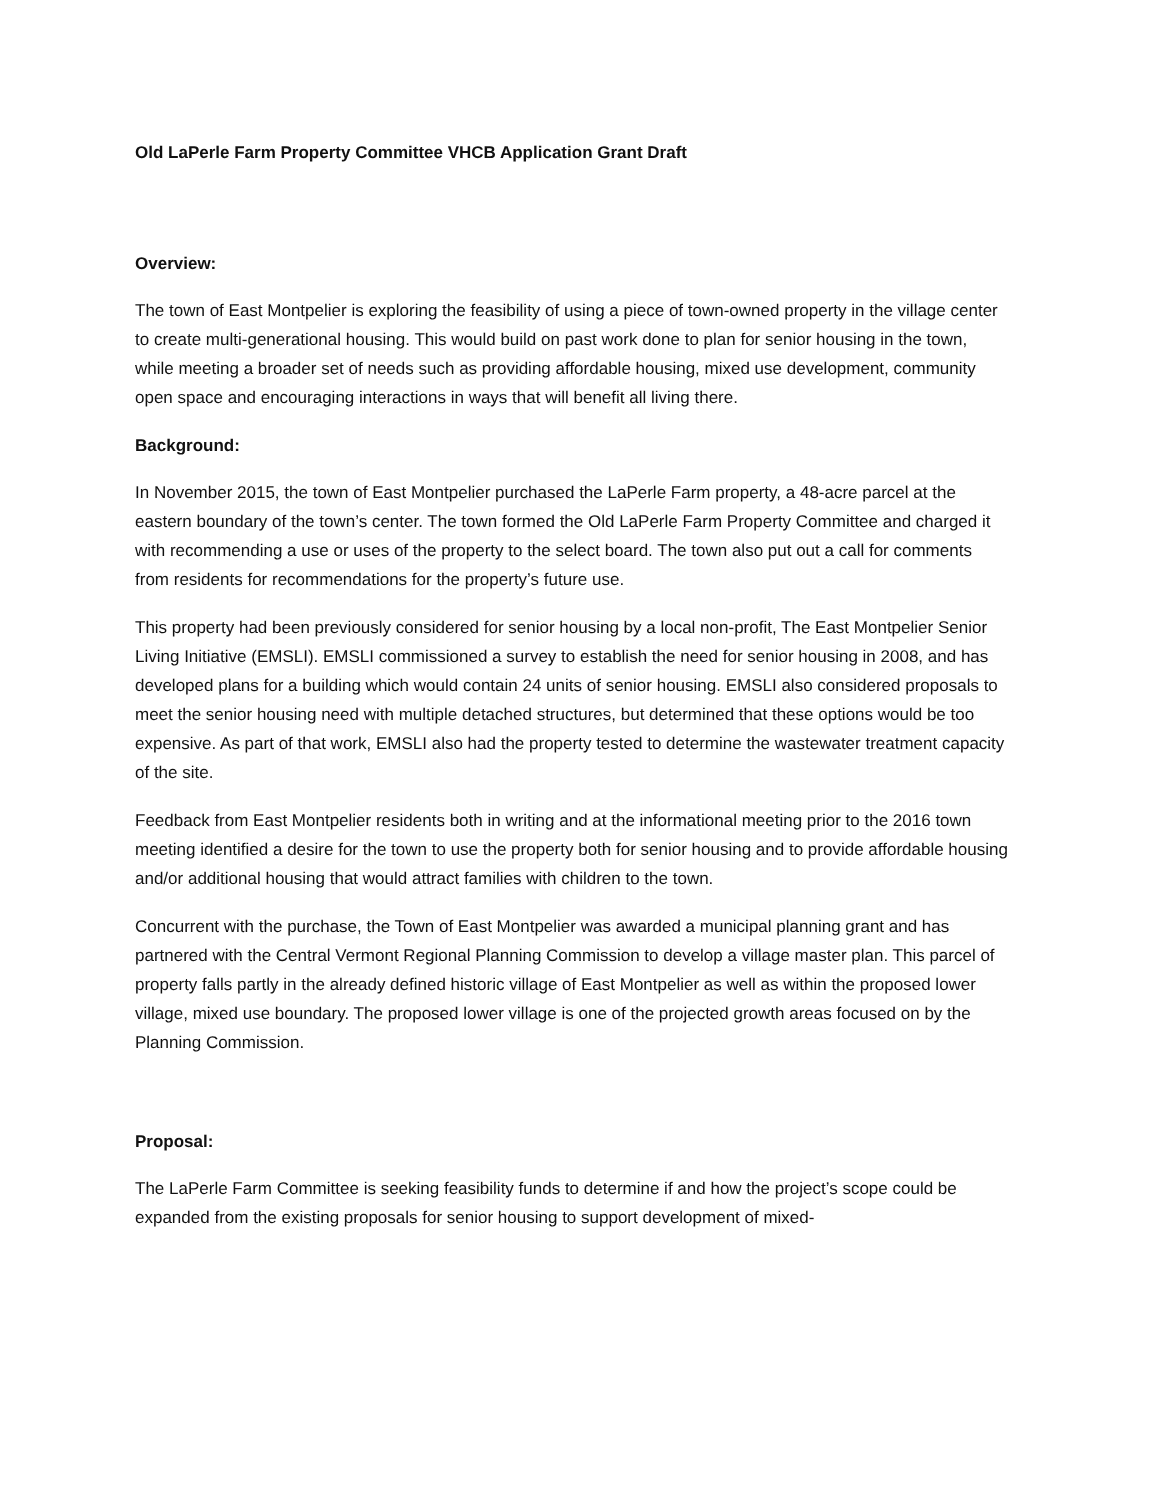Old LaPerle Farm Property Committee VHCB Application Grant Draft
Overview:
The town of East Montpelier is exploring the feasibility of using a piece of town-owned property in the village center to create multi-generational housing. This would build on past work done to plan for senior housing in the town, while meeting a broader set of needs such as providing affordable housing, mixed use development, community open space and encouraging interactions in ways that will benefit all living there.
Background:
In November 2015, the town of East Montpelier purchased the LaPerle Farm property, a 48-acre parcel at the eastern boundary of the town’s center. The town formed the Old LaPerle Farm Property Committee and charged it with recommending a use or uses of the property to the select board. The town also put out a call for comments from residents for recommendations for the property’s future use.
This property had been previously considered for senior housing by a local non-profit, The East Montpelier Senior Living Initiative (EMSLI). EMSLI commissioned a survey to establish the need for senior housing in 2008, and has developed plans for a building which would contain 24 units of senior housing. EMSLI also considered proposals to meet the senior housing need with multiple detached structures, but determined that these options would be too expensive. As part of that work, EMSLI also had the property tested to determine the wastewater treatment capacity of the site.
Feedback from East Montpelier residents both in writing and at the informational meeting prior to the 2016 town meeting identified a desire for the town to use the property both for senior housing and to provide affordable housing and/or additional housing that would attract families with children to the town.
Concurrent with the purchase, the Town of East Montpelier was awarded a municipal planning grant and has partnered with the Central Vermont Regional Planning Commission to develop a village master plan. This parcel of property falls partly in the already defined historic village of East Montpelier as well as within the proposed lower village, mixed use boundary. The proposed lower village is one of the projected growth areas focused on by the Planning Commission.
Proposal:
The LaPerle Farm Committee is seeking feasibility funds to determine if and how the project’s scope could be expanded from the existing proposals for senior housing to support development of mixed-